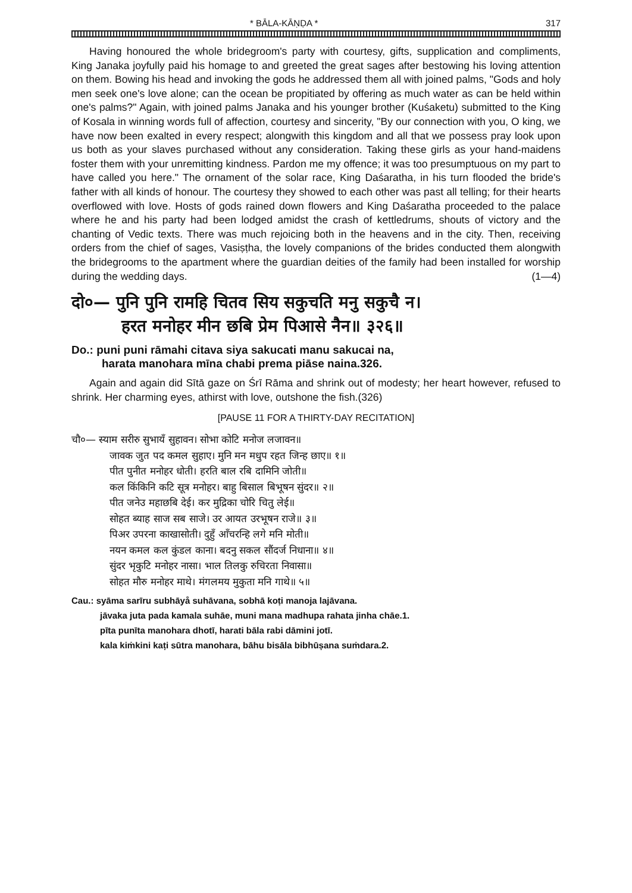* BĀLA-KĀṆḌA * 317
Having honoured the whole bridegroom's party with courtesy, gifts, supplication and compliments, King Janaka joyfully paid his homage to and greeted the great sages after bestowing his loving attention on them. Bowing his head and invoking the gods he addressed them all with joined palms, "Gods and holy men seek one's love alone; can the ocean be propitiated by offering as much water as can be held within one's palms?" Again, with joined palms Janaka and his younger brother (Kuśaketu) submitted to the King of Kosala in winning words full of affection, courtesy and sincerity, "By our connection with you, O king, we have now been exalted in every respect; alongwith this kingdom and all that we possess pray look upon us both as your slaves purchased without any consideration. Taking these girls as your hand-maidens foster them with your unremitting kindness. Pardon me my offence; it was too presumptuous on my part to have called you here." The ornament of the solar race, King Daśaratha, in his turn flooded the bride's father with all kinds of honour. The courtesy they showed to each other was past all telling; for their hearts overflowed with love. Hosts of gods rained down flowers and King Daśaratha proceeded to the palace where he and his party had been lodged amidst the crash of kettledrums, shouts of victory and the chanting of Vedic texts. There was much rejoicing both in the heavens and in the city. Then, receiving orders from the chief of sages, Vasiṣṭha, the lovely companions of the brides conducted them alongwith the bridegrooms to the apartment where the guardian deities of the family had been installed for worship during the wedding days. (1—4)
दो०— पुनि पुनि रामहि चितव सिय सकुचति मनु सकुचै न।
हरत मनोहर मीन छबि प्रेम पिआसे नैन॥ ३२६॥
Do.: puni puni rāmahi citava siya sakucati manu sakucai na,
harata manohara mīna chabi prema piāse naina.326.
Again and again did Sītā gaze on Śrī Rāma and shrink out of modesty; her heart however, refused to shrink. Her charming eyes, athirst with love, outshone the fish.(326)
[PAUSE 11 FOR A THIRTY-DAY RECITATION]
चौ०— स्याम सरीरु सुभायँ सुहावन। सोभा कोटि मनोज लजावन॥
जावक जुत पद कमल सुहाए। मुनि मन मधुप रहत जिन्ह छाए॥ १॥
पीत पुनीत मनोहर धोती। हरति बाल रबि दामिनि जोती॥
कल किंकिनि कटि सूत्र मनोहर। बाहु बिसाल बिभूषन सुंदर॥ २॥
पीत जनेउ महाछबि देई। कर मुद्रिका चोरि चितु लेई॥
सोहत ब्याह साज सब साजे। उर आयत उरभूषन राजे॥ ३॥
पिअर उपरना काखासोती। दुहुँ आँचरन्हि लगे मनि मोती॥
नयन कमल कल कुंडल काना। बदनु सकल सौंदर्ज निधाना॥ ४॥
सुंदर भृकुटि मनोहर नासा। भाल तिलकु रुचिरता निवासा॥
सोहत मौरु मनोहर माथे। मंगलमय मुकुता मनि गाथे॥ ५॥
Cau.: syāma sarīru subhāyå suhāvana, sobhā koṭi manoja lajāvana.
jāvaka juta pada kamala suhāe, muni mana madhupa rahata jinha chāe.1.
pīta punīta manohara dhotī, harati bāla rabi dāmini jotī.
kala kiṁkini kaṭi sūtra manohara, bāhu bisāla bibhūṣana suṁdara.2.